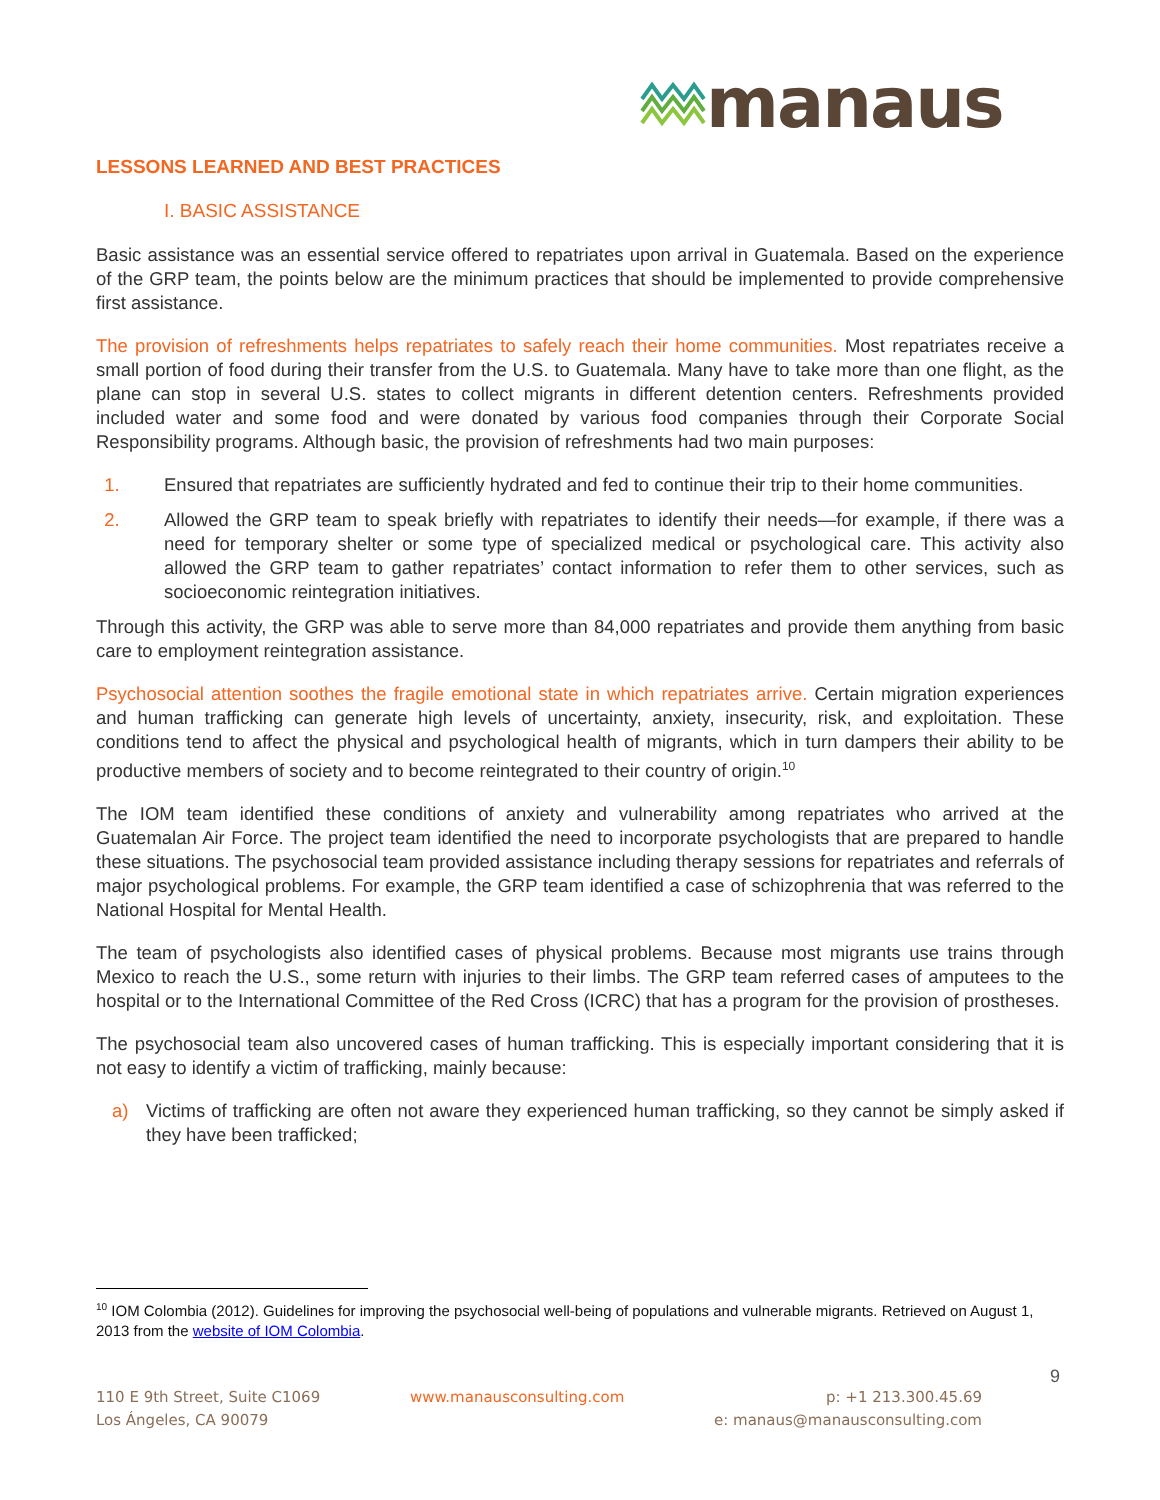manaus
LESSONS LEARNED AND BEST PRACTICES
I. BASIC ASSISTANCE
Basic assistance was an essential service offered to repatriates upon arrival in Guatemala. Based on the experience of the GRP team, the points below are the minimum practices that should be implemented to provide comprehensive first assistance.
The provision of refreshments helps repatriates to safely reach their home communities. Most repatriates receive a small portion of food during their transfer from the U.S. to Guatemala. Many have to take more than one flight, as the plane can stop in several U.S. states to collect migrants in different detention centers. Refreshments provided included water and some food and were donated by various food companies through their Corporate Social Responsibility programs. Although basic, the provision of refreshments had two main purposes:
1. Ensured that repatriates are sufficiently hydrated and fed to continue their trip to their home communities.
2. Allowed the GRP team to speak briefly with repatriates to identify their needs—for example, if there was a need for temporary shelter or some type of specialized medical or psychological care. This activity also allowed the GRP team to gather repatriates’ contact information to refer them to other services, such as socioeconomic reintegration initiatives.
Through this activity, the GRP was able to serve more than 84,000 repatriates and provide them anything from basic care to employment reintegration assistance.
Psychosocial attention soothes the fragile emotional state in which repatriates arrive. Certain migration experiences and human trafficking can generate high levels of uncertainty, anxiety, insecurity, risk, and exploitation. These conditions tend to affect the physical and psychological health of migrants, which in turn dampers their ability to be productive members of society and to become reintegrated to their country of origin.<sup>10</sup>
The IOM team identified these conditions of anxiety and vulnerability among repatriates who arrived at the Guatemalan Air Force. The project team identified the need to incorporate psychologists that are prepared to handle these situations. The psychosocial team provided assistance including therapy sessions for repatriates and referrals of major psychological problems. For example, the GRP team identified a case of schizophrenia that was referred to the National Hospital for Mental Health.
The team of psychologists also identified cases of physical problems. Because most migrants use trains through Mexico to reach the U.S., some return with injuries to their limbs. The GRP team referred cases of amputees to the hospital or to the International Committee of the Red Cross (ICRC) that has a program for the provision of prostheses.
The psychosocial team also uncovered cases of human trafficking. This is especially important considering that it is not easy to identify a victim of trafficking, mainly because:
a) Victims of trafficking are often not aware they experienced human trafficking, so they cannot be simply asked if they have been trafficked;
<sup>10</sup> IOM Colombia (2012). Guidelines for improving the psychosocial well-being of populations and vulnerable migrants. Retrieved on August 1, 2013 from the website of IOM Colombia.
9
110 E 9th Street, Suite C1069
Los Ángeles, CA 90079
www.manausconsulting.com p: +1 213.300.45.69
e: manaus@manausconsulting.com